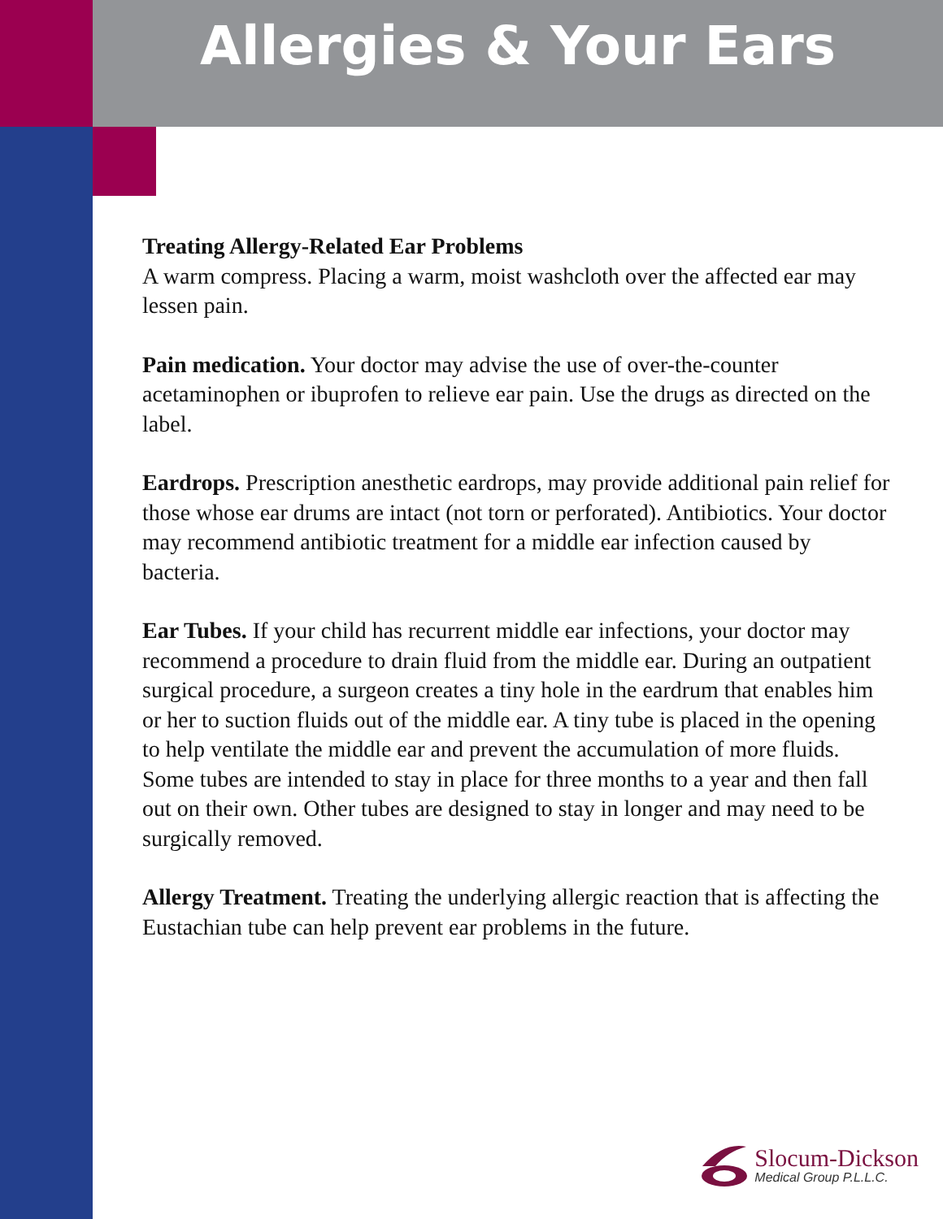Allergies & Your Ears
Treating Allergy-Related Ear Problems
A warm compress. Placing a warm, moist washcloth over the affected ear may lessen pain.
Pain medication. Your doctor may advise the use of over-the-counter acetaminophen or ibuprofen to relieve ear pain. Use the drugs as directed on the label.
Eardrops. Prescription anesthetic eardrops, may provide additional pain relief for those whose ear drums are intact (not torn or perforated). Antibiotics. Your doctor may recommend antibiotic treatment for a middle ear infection caused by bacteria.
Ear Tubes. If your child has recurrent middle ear infections, your doctor may recommend a procedure to drain fluid from the middle ear. During an outpatient surgical procedure, a surgeon creates a tiny hole in the eardrum that enables him or her to suction fluids out of the middle ear. A tiny tube is placed in the opening to help ventilate the middle ear and prevent the accumulation of more fluids. Some tubes are intended to stay in place for three months to a year and then fall out on their own. Other tubes are designed to stay in longer and may need to be surgically removed.
Allergy Treatment. Treating the underlying allergic reaction that is affecting the Eustachian tube can help prevent ear problems in the future.
Slocum-Dickson
Medical Group P.L.L.C.